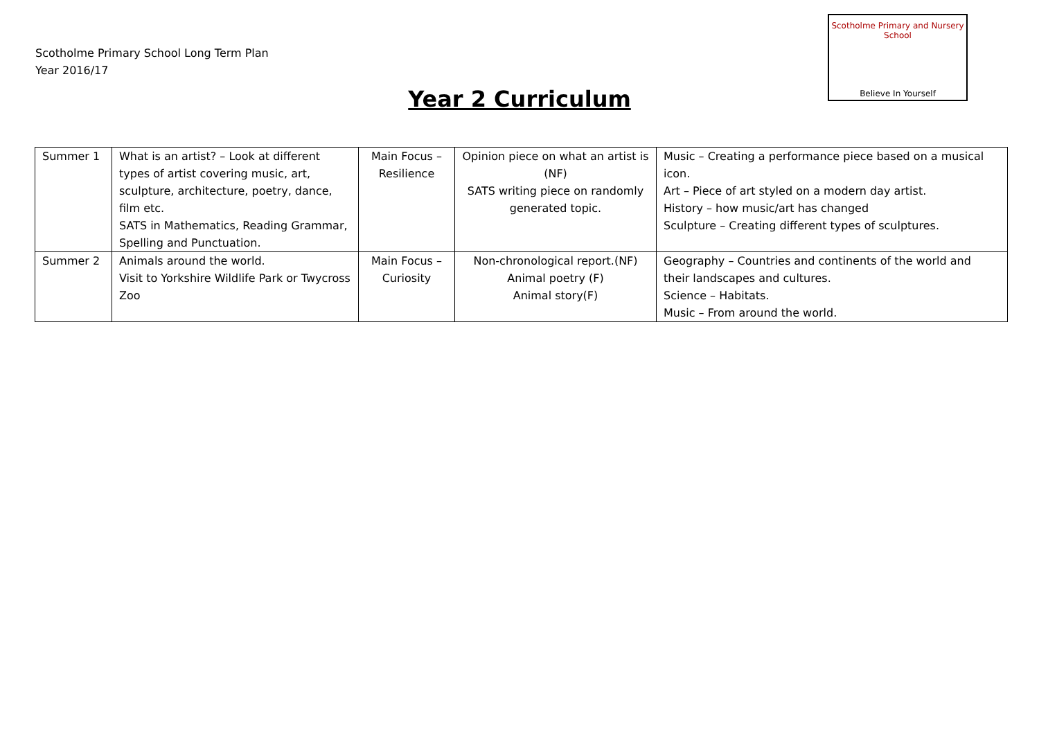Scotholme Primary and Nursery School
Believe In Yourself
Scotholme Primary School Long Term Plan
Year 2016/17
Year 2 Curriculum
| Summer 1 | What is an artist? – Look at different types of artist covering music, art, sculpture, architecture, poetry, dance, film etc. SATS in Mathematics, Reading Grammar, Spelling and Punctuation. | Main Focus – Resilience | Opinion piece on what an artist is (NF) SATS writing piece on randomly generated topic. | Music – Creating a performance piece based on a musical icon. Art – Piece of art styled on a modern day artist. History – how music/art has changed Sculpture – Creating different types of sculptures. |
| Summer 2 | Animals around the world. Visit to Yorkshire Wildlife Park or Twycross Zoo | Main Focus – Curiosity | Non-chronological report.(NF) Animal poetry (F) Animal story(F) | Geography – Countries and continents of the world and their landscapes and cultures. Science – Habitats. Music – From around the world. |